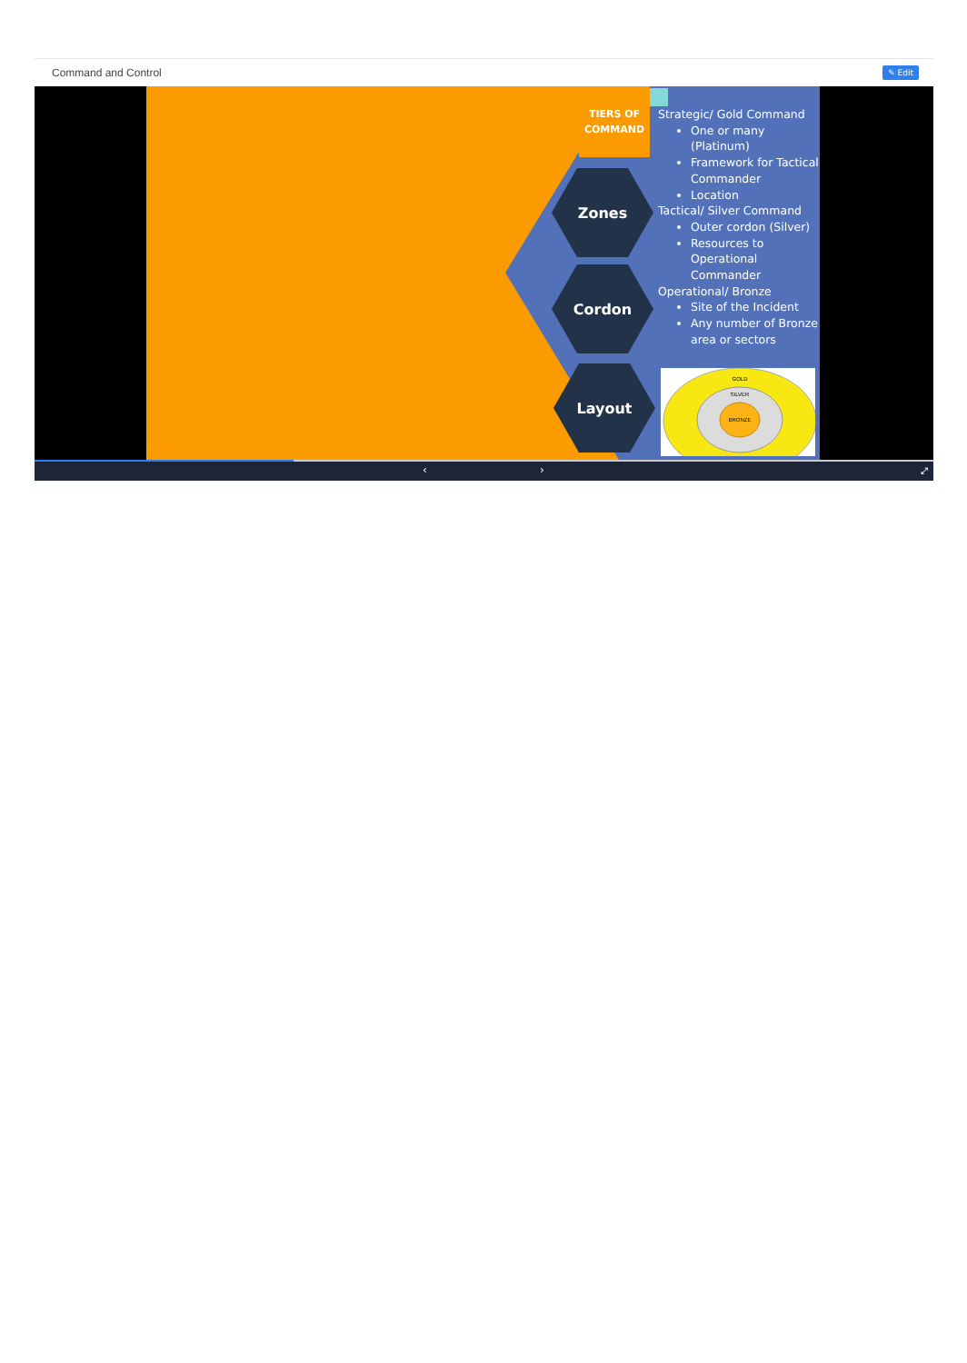Command and Control
✎ Edit
TIERS OF
COMMAND
Zones
Cordon
Layout
Strategic/ Gold Command
One or many (Platinum)
Framework for Tactical Commander
Location
Tactical/ Silver Command
Outer cordon (Silver)
Resources to Operational Commander
Operational/ Bronze
Site of the Incident
Any number of Bronze area or sectors
GOLD
SILVER
BRONZE
‹ › ⤢